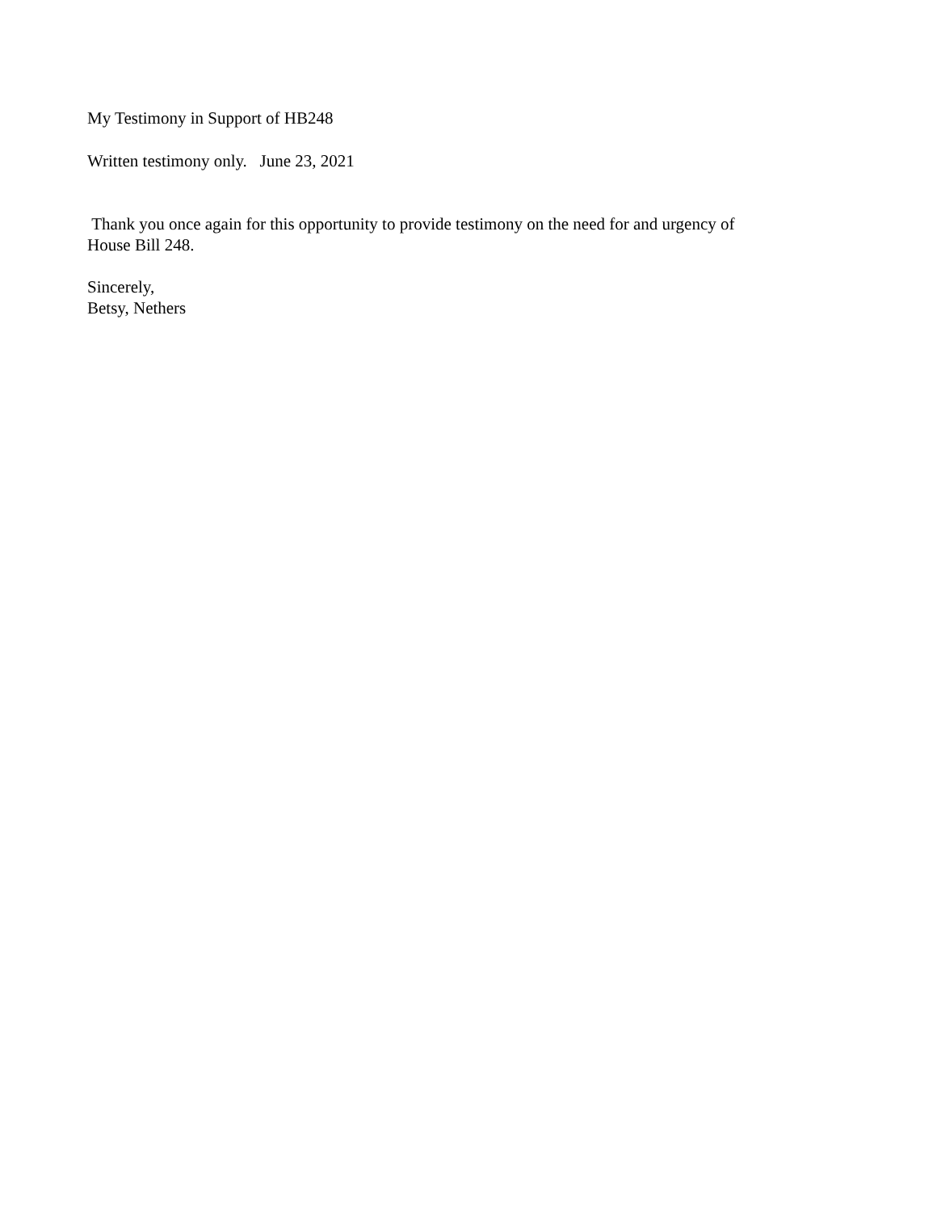My Testimony in Support of HB248
Written testimony only. June 23, 2021
Thank you once again for this opportunity to provide testimony on the need for and urgency of
House Bill 248.
Sincerely,
Betsy, Nethers